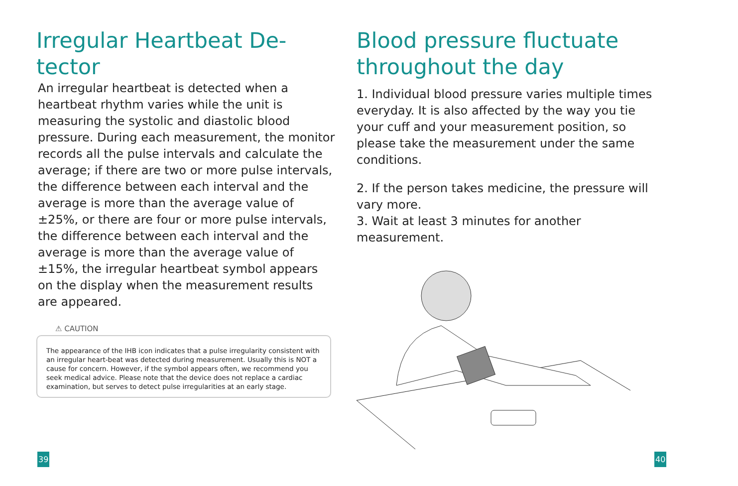Irregular Heartbeat De-
tector
An irregular heartbeat is detected when a heartbeat rhythm varies while the unit is measuring the systolic and diastolic blood pressure. During each measurement, the monitor records all the pulse intervals and calculate the average; if there are two or more pulse intervals, the difference between each interval and the average is more than the average value of ±25%, or there are four or more pulse intervals, the difference between each interval and the average is more than the average value of ±15%, the irregular heartbeat symbol appears on the display when the measurement results are appeared.
⚠ CAUTION
The appearance of the IHB icon indicates that a pulse irregularity consistent with an irregular heart-beat was detected during measurement. Usually this is NOT a cause for concern. However, if the symbol appears often, we recommend you seek medical advice. Please note that the device does not replace a cardiac examination, but serves to detect pulse irregularities at an early stage.
39
Blood pressure fluctuate throughout the day
1. Individual blood pressure varies multiple times everyday. It is also affected by the way you tie your cuff and your measurement position, so please take the measurement under the same conditions.
2. If the person takes medicine, the pressure will vary more.
3. Wait at least 3 minutes for another measurement.
40